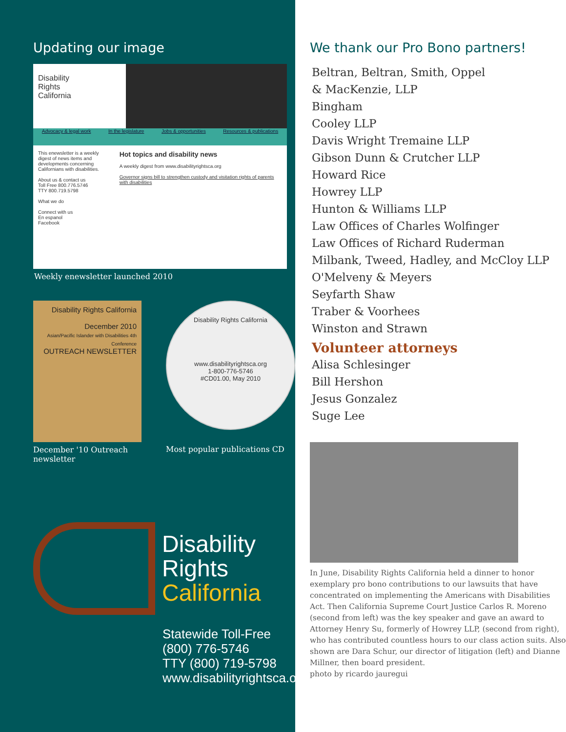Updating our image
Disability
Rights
California
Advocacy & legal work In the legislature Jobs & opportunities Resources & publications
This enewsletter is a weekly digest of news items and developments concerning Californians with disabilities.
About us & contact us
Toll Free 800.776.5746
TTY 800.719.5798
What we do
Connect with us
En espanol
Facebook
Hot topics and disability news
A weekly digest from www.disabilityrightsca.org
Governor signs bill to strengthen custody and visitation rights of parents with disabilities
Weekly enewsletter launched 2010
Disability Rights California
December 2010
Asian/Pacific Islander with Disabilities 4th Conference
OUTREACH NEWSLETTER
December '10 Outreach newsletter
Disability Rights California
www.disabilityrightsca.org
1-800-776-5746
#CD01.00, May 2010
Most popular publications CD
Disability
Rights
California
Statewide Toll-Free
(800) 776-5746
TTY (800) 719-5798
www.disabilityrightsca.org
We thank our Pro Bono partners!
Beltran, Beltran, Smith, Oppel
& MacKenzie, LLP
Bingham
Cooley LLP
Davis Wright Tremaine LLP
Gibson Dunn & Crutcher LLP
Howard Rice
Howrey LLP
Hunton & Williams LLP
Law Offices of Charles Wolfinger
Law Offices of Richard Ruderman
Milbank, Tweed, Hadley, and McCloy LLP
O'Melveny & Meyers
Seyfarth Shaw
Traber & Voorhees
Winston and Strawn
Volunteer attorneys
Alisa Schlesinger
Bill Hershon
Jesus Gonzalez
Suge Lee
In June, Disability Rights California held a dinner to honor exemplary pro bono contributions to our lawsuits that have concentrated on implementing the Americans with Disabilities Act. Then California Supreme Court Justice Carlos R. Moreno (second from left) was the key speaker and gave an award to Attorney Henry Su, formerly of Howrey LLP, (second from right), who has contributed countless hours to our class action suits. Also shown are Dara Schur, our director of litigation (left) and Dianne Millner, then board president.
photo by ricardo jauregui